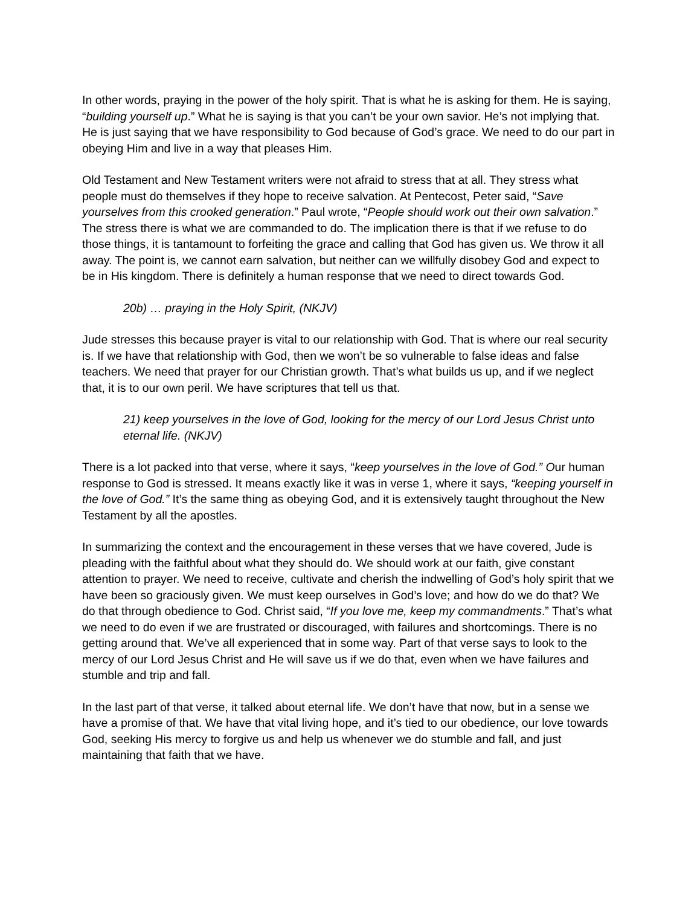In other words, praying in the power of the holy spirit. That is what he is asking for them. He is saying, “building yourself up.” What he is saying is that you can’t be your own savior. He’s not implying that. He is just saying that we have responsibility to God because of God’s grace. We need to do our part in obeying Him and live in a way that pleases Him.
Old Testament and New Testament writers were not afraid to stress that at all. They stress what people must do themselves if they hope to receive salvation. At Pentecost, Peter said, “Save yourselves from this crooked generation.” Paul wrote, “People should work out their own salvation.” The stress there is what we are commanded to do. The implication there is that if we refuse to do those things, it is tantamount to forfeiting the grace and calling that God has given us. We throw it all away. The point is, we cannot earn salvation, but neither can we willfully disobey God and expect to be in His kingdom. There is definitely a human response that we need to direct towards God.
20b) … praying in the Holy Spirit, (NKJV)
Jude stresses this because prayer is vital to our relationship with God. That is where our real security is. If we have that relationship with God, then we won’t be so vulnerable to false ideas and false teachers. We need that prayer for our Christian growth. That’s what builds us up, and if we neglect that, it is to our own peril. We have scriptures that tell us that.
21) keep yourselves in the love of God, looking for the mercy of our Lord Jesus Christ unto eternal life. (NKJV)
There is a lot packed into that verse, where it says, “keep yourselves in the love of God.” Our human response to God is stressed. It means exactly like it was in verse 1, where it says, “keeping yourself in the love of God.” It’s the same thing as obeying God, and it is extensively taught throughout the New Testament by all the apostles.
In summarizing the context and the encouragement in these verses that we have covered, Jude is pleading with the faithful about what they should do. We should work at our faith, give constant attention to prayer. We need to receive, cultivate and cherish the indwelling of God’s holy spirit that we have been so graciously given. We must keep ourselves in God’s love; and how do we do that? We do that through obedience to God. Christ said, “If you love me, keep my commandments.” That’s what we need to do even if we are frustrated or discouraged, with failures and shortcomings. There is no getting around that. We’ve all experienced that in some way. Part of that verse says to look to the mercy of our Lord Jesus Christ and He will save us if we do that, even when we have failures and stumble and trip and fall.
In the last part of that verse, it talked about eternal life. We don’t have that now, but in a sense we have a promise of that. We have that vital living hope, and it’s tied to our obedience, our love towards God, seeking His mercy to forgive us and help us whenever we do stumble and fall, and just maintaining that faith that we have.